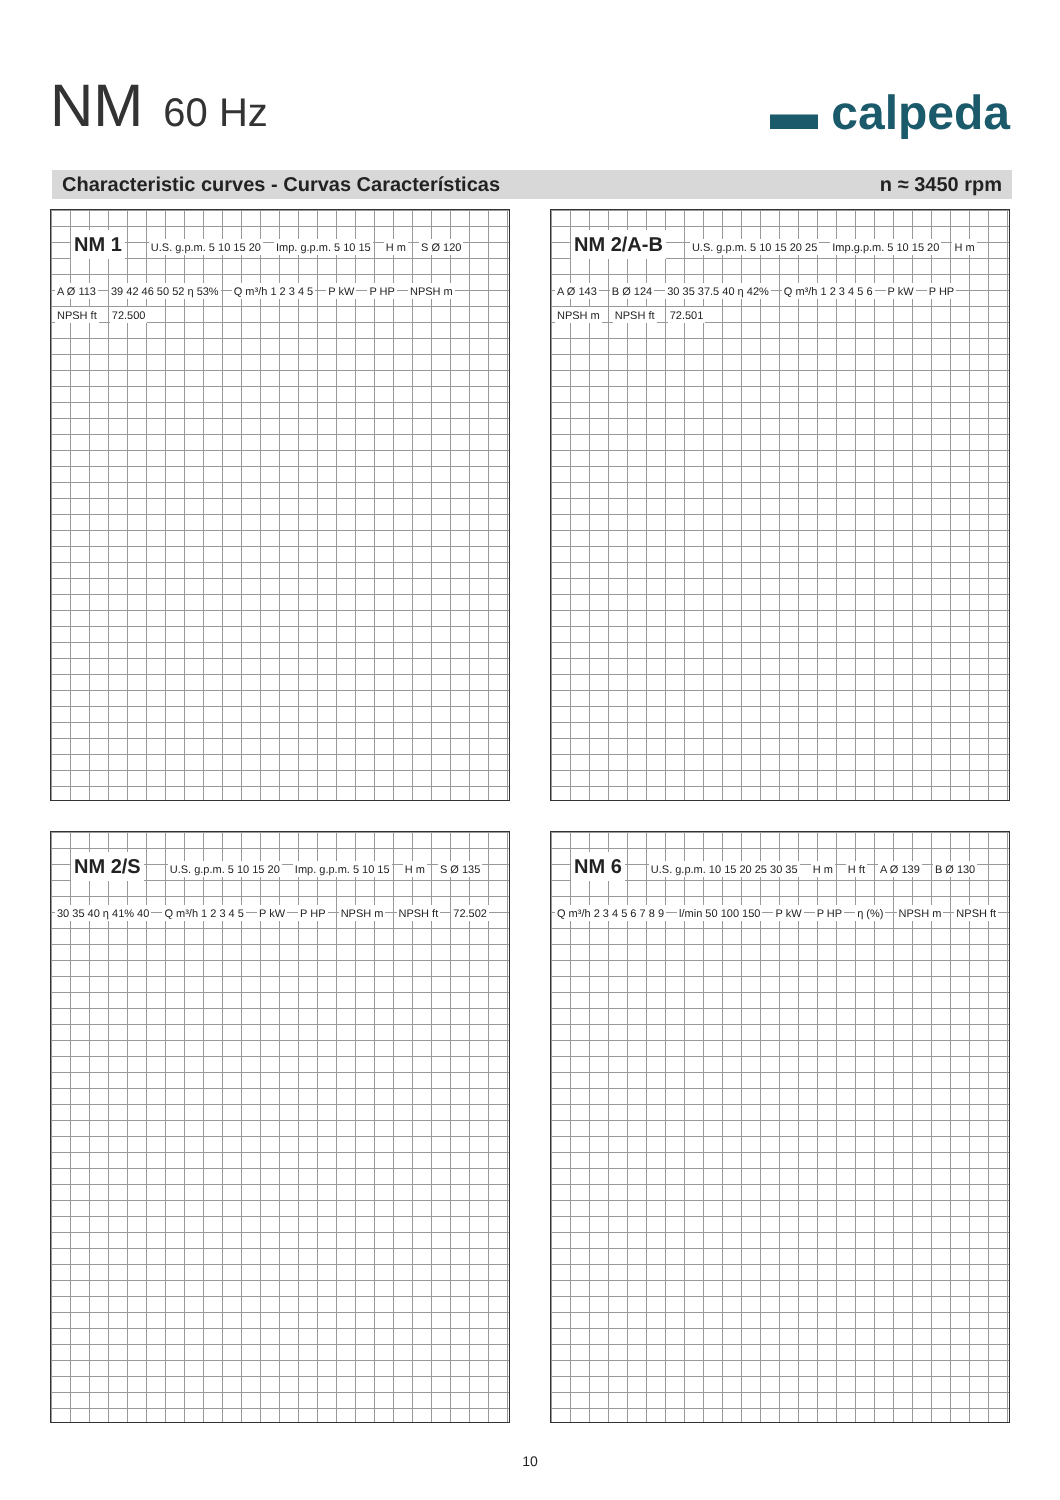NM 60 Hz
▬ calpeda
Characteristic curves - Curvas Características n ≈ 3450 rpm
NM 1
U.S. g.p.m. 5 10 15 20 Imp. g.p.m. 5 10 15 H m S Ø 120 A Ø 113 39 42 46 50 52 η 53% Q m³/h 1 2 3 4 5 P kW P HP NPSH m NPSH ft 72.500
NM 2/A-B
U.S. g.p.m. 5 10 15 20 25 Imp.g.p.m. 5 10 15 20 H m A Ø 143 B Ø 124 30 35 37.5 40 η 42% Q m³/h 1 2 3 4 5 6 P kW P HP NPSH m NPSH ft 72.501
NM 2/S
U.S. g.p.m. 5 10 15 20 Imp. g.p.m. 5 10 15 H m S Ø 135 30 35 40 η 41% 40 Q m³/h 1 2 3 4 5 P kW P HP NPSH m NPSH ft 72.502
NM 6
U.S. g.p.m. 10 15 20 25 30 35 H m H ft A Ø 139 B Ø 130 Q m³/h 2 3 4 5 6 7 8 9 l/min 50 100 150 P kW P HP η (%) NPSH m NPSH ft
10